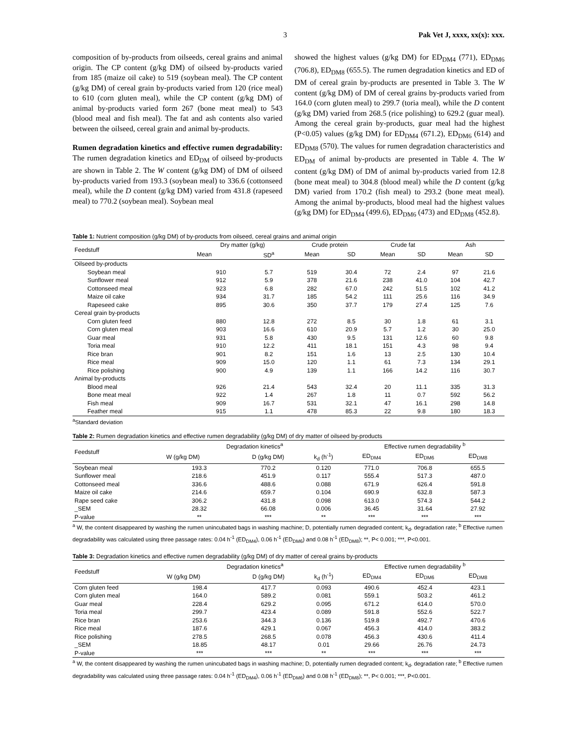3 Pak Vet J, xxxx, xx(x): xxx.
composition of by-products from oilseeds, cereal grains and animal origin. The CP content (g/kg DM) of oilseed by-products varied from 185 (maize oil cake) to 519 (soybean meal). The CP content (g/kg DM) of cereal grain by-products varied from 120 (rice meal) to 610 (corn gluten meal), while the CP content (g/kg DM) of animal by-products varied form 267 (bone meat meal) to 543 (blood meal and fish meal). The fat and ash contents also varied between the oilseed, cereal grain and animal by-products.
Rumen degradation kinetics and effective rumen degradability: The rumen degradation kinetics and ED<sub>DM</sub> of oilseed by-products are shown in Table 2. The W content (g/kg DM) of DM of oilseed by-products varied from 193.3 (soybean meal) to 336.6 (cottonseed meal), while the D content (g/kg DM) varied from 431.8 (rapeseed meal) to 770.2 (soybean meal). Soybean meal
showed the highest values (g/kg DM) for ED<sub>DM4</sub> (771), ED<sub>DM6</sub> (706.8), ED<sub>DM8</sub> (655.5). The rumen degradation kinetics and ED of DM of cereal grain by-products are presented in Table 3. The W content (g/kg DM) of DM of cereal grains by-products varied from 164.0 (corn gluten meal) to 299.7 (toria meal), while the D content (g/kg DM) varied from 268.5 (rice polishing) to 629.2 (guar meal). Among the cereal grain by-products, guar meal had the highest (P<0.05) values (g/kg DM) for ED<sub>DM4</sub> (671.2), ED<sub>DM6</sub> (614) and ED<sub>DM8</sub> (570). The values for rumen degradation characteristics and ED<sub>DM</sub> of animal by-products are presented in Table 4. The W content (g/kg DM) of DM of animal by-products varied from 12.8 (bone meat meal) to 304.8 (blood meal) while the D content (g/kg DM) varied from 170.2 (fish meal) to 293.2 (bone meat meal). Among the animal by-products, blood meal had the highest values (g/kg DM) for ED<sub>DM4</sub> (499.6), ED<sub>DM6</sub> (473) and ED<sub>DM8</sub> (452.8).
Table 1: Nutrient composition (g/kg DM) of by-products from oilseed, cereal grains and animal origin
| Feedstuff | Dry matter (g/kg) | | Crude protein | | Crude fat | | Ash | |
| --- | --- | --- | --- | --- | --- | --- | --- | --- |
| | Mean | SD<sup>a</sup> | Mean | SD | Mean | SD | Mean | SD |
| Oilseed by-products | | | | | | | | |
| Soybean meal | 910 | 5.7 | 519 | 30.4 | 72 | 2.4 | 97 | 21.6 |
| Sunflower meal | 912 | 5.9 | 378 | 21.6 | 238 | 41.0 | 104 | 42.7 |
| Cottonseed meal | 923 | 6.8 | 282 | 67.0 | 242 | 51.5 | 102 | 41.2 |
| Maize oil cake | 934 | 31.7 | 185 | 54.2 | 111 | 25.6 | 116 | 34.9 |
| Rapeseed cake | 895 | 30.6 | 350 | 37.7 | 179 | 27.4 | 125 | 7.6 |
| Cereal grain by-products | | | | | | | | |
| Corn gluten feed | 880 | 12.8 | 272 | 8.5 | 30 | 1.8 | 61 | 3.1 |
| Corn gluten meal | 903 | 16.6 | 610 | 20.9 | 5.7 | 1.2 | 30 | 25.0 |
| Guar meal | 931 | 5.8 | 430 | 9.5 | 131 | 12.6 | 60 | 9.8 |
| Toria meal | 910 | 12.2 | 411 | 18.1 | 151 | 4.3 | 98 | 9.4 |
| Rice bran | 901 | 8.2 | 151 | 1.6 | 13 | 2.5 | 130 | 10.4 |
| Rice meal | 909 | 15.0 | 120 | 1.1 | 61 | 7.3 | 134 | 29.1 |
| Rice polishing | 900 | 4.9 | 139 | 1.1 | 166 | 14.2 | 116 | 30.7 |
| Animal by-products | | | | | | | | |
| Blood meal | 926 | 21.4 | 543 | 32.4 | 20 | 11.1 | 335 | 31.3 |
| Bone meat meal | 922 | 1.4 | 267 | 1.8 | 11 | 0.7 | 592 | 56.2 |
| Fish meal | 909 | 16.7 | 531 | 32.1 | 47 | 16.1 | 298 | 14.8 |
| Feather meal | 915 | 1.1 | 478 | 85.3 | 22 | 9.8 | 180 | 18.3 |
<sup>a</sup> Standard deviation
Table 2: Rumen degradation kinetics and effective rumen degradability (g/kg DM) of dry matter of oilseed by-products
| Feedstuff | Degradation kinetics<sup>a</sup> | | | Effective rumen degradability <sup>b</sup> | | |
| --- | --- | --- | --- | --- | --- | --- |
| | W (g/kg DM) | D (g/kg DM) | k<sub>d</sub> (h<sup>-1</sup>) | ED<sub>DM4</sub> | ED<sub>DM6</sub> | ED<sub>DM8</sub> |
| Soybean meal | 193.3 | 770.2 | 0.120 | 771.0 | 706.8 | 655.5 |
| Sunflower meal | 218.6 | 451.9 | 0.117 | 555.4 | 517.3 | 487.0 |
| Cottonseed meal | 336.6 | 488.6 | 0.088 | 671.9 | 626.4 | 591.8 |
| Maize oil cake | 214.6 | 659.7 | 0.104 | 690.9 | 632.8 | 587.3 |
| Rape seed cake | 306.2 | 431.8 | 0.098 | 613.0 | 574.3 | 544.2 |
| _SEM | 28.32 | 66.08 | 0.006 | 36.45 | 31.64 | 27.92 |
| P-value | ** | *** | ** | *** | *** | *** |
<sup>a</sup> W, the content disappeared by washing the rumen unincubated bags in washing machine; D, potentially rumen degraded content; k<sub>d</sub>, degradation rate; <sup>b</sup> Effective rumen degradability was calculated using three passage rates: 0.04 h<sup>-1</sup> (ED<sub>DM4</sub>), 0.06 h<sup>-1</sup> (ED<sub>DM6</sub>) and 0.08 h<sup>-1</sup> (ED<sub>DM8</sub>); **, P< 0.001; ***, P<0.001.
Table 3: Degradation kinetics and effective rumen degradability (g/kg DM) of dry matter of cereal grains by-products
| Feedstuff | Degradation kinetics<sup>a</sup> | | | Effective rumen degradability <sup>b</sup> | | |
| --- | --- | --- | --- | --- | --- | --- |
| | W (g/kg DM) | D (g/kg DM) | k<sub>d</sub> (h<sup>-1</sup>) | ED<sub>DM4</sub> | ED<sub>DM6</sub> | ED<sub>DM8</sub> |
| Corn gluten feed | 198.4 | 417.7 | 0.093 | 490.6 | 452.4 | 423.1 |
| Corn gluten meal | 164.0 | 589.2 | 0.081 | 559.1 | 503.2 | 461.2 |
| Guar meal | 228.4 | 629.2 | 0.095 | 671.2 | 614.0 | 570.0 |
| Toria meal | 299.7 | 423.4 | 0.089 | 591.8 | 552.6 | 522.7 |
| Rice bran | 253.6 | 344.3 | 0.136 | 519.8 | 492.7 | 470.6 |
| Rice meal | 187.6 | 429.1 | 0.067 | 456.3 | 414.0 | 383.2 |
| Rice polishing | 278.5 | 268.5 | 0.078 | 456.3 | 430.6 | 411.4 |
| _SEM | 18.85 | 48.17 | 0.01 | 29.66 | 26.76 | 24.73 |
| P-value | *** | *** | ** | *** | *** | *** |
<sup>a</sup> W, the content disappeared by washing the rumen unincubated bags in washing machine; D, potentially rumen degraded content; k<sub>d</sub>, degradation rate; <sup>b</sup> Effective rumen degradability was calculated using three passage rates: 0.04 h<sup>-1</sup> (ED<sub>DM4</sub>), 0.06 h<sup>-1</sup> (ED<sub>DM6</sub>) and 0.08 h<sup>-1</sup> (ED<sub>DM8</sub>); **, P< 0.001; ***, P<0.001.